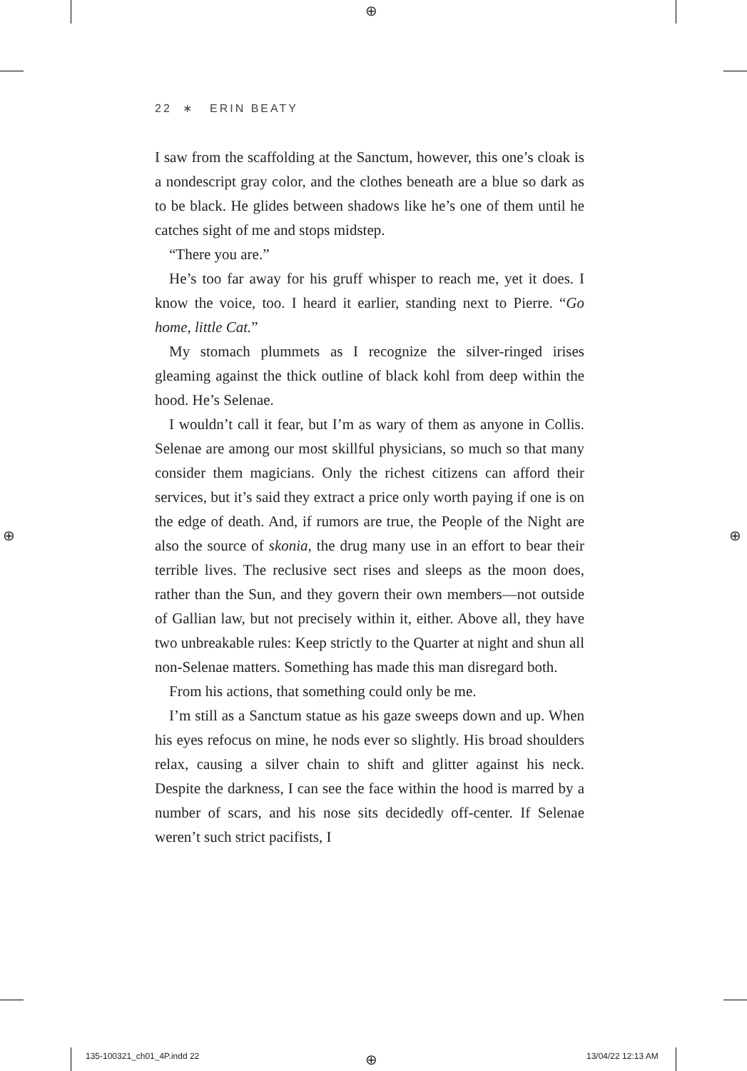⊕
⊕ ⊕
22 ∗ ERIN BEATY
I saw from the scaffolding at the Sanctum, however, this one’s cloak is a nondescript gray color, and the clothes beneath are a blue so dark as to be black. He glides between shadows like he’s one of them until he catches sight of me and stops midstep.
“There you are.”
He’s too far away for his gruff whisper to reach me, yet it does. I know the voice, too. I heard it earlier, standing next to Pierre. “Go home, little Cat.”
My stomach plummets as I recognize the silver-ringed irises gleaming against the thick outline of black kohl from deep within the hood. He’s Selenae.
I wouldn’t call it fear, but I’m as wary of them as anyone in Collis. Selenae are among our most skillful physicians, so much so that many consider them magicians. Only the richest citizens can afford their services, but it’s said they extract a price only worth paying if one is on the edge of death. And, if rumors are true, the People of the Night are also the source of skonia, the drug many use in an effort to bear their terrible lives. The reclusive sect rises and sleeps as the moon does, rather than the Sun, and they govern their own members—not outside of Gallian law, but not precisely within it, either. Above all, they have two unbreakable rules: Keep strictly to the Quarter at night and shun all non-Selenae matters. Something has made this man disregard both.
From his actions, that something could only be me.
I’m still as a Sanctum statue as his gaze sweeps down and up. When his eyes refocus on mine, he nods ever so slightly. His broad shoulders relax, causing a silver chain to shift and glitter against his neck. Despite the darkness, I can see the face within the hood is marred by a number of scars, and his nose sits decidedly off-center. If Selenae weren’t such strict pacifists, I
135-100321_ch01_4P.indd 22 ⊕ 13/04/22 12:13 AM